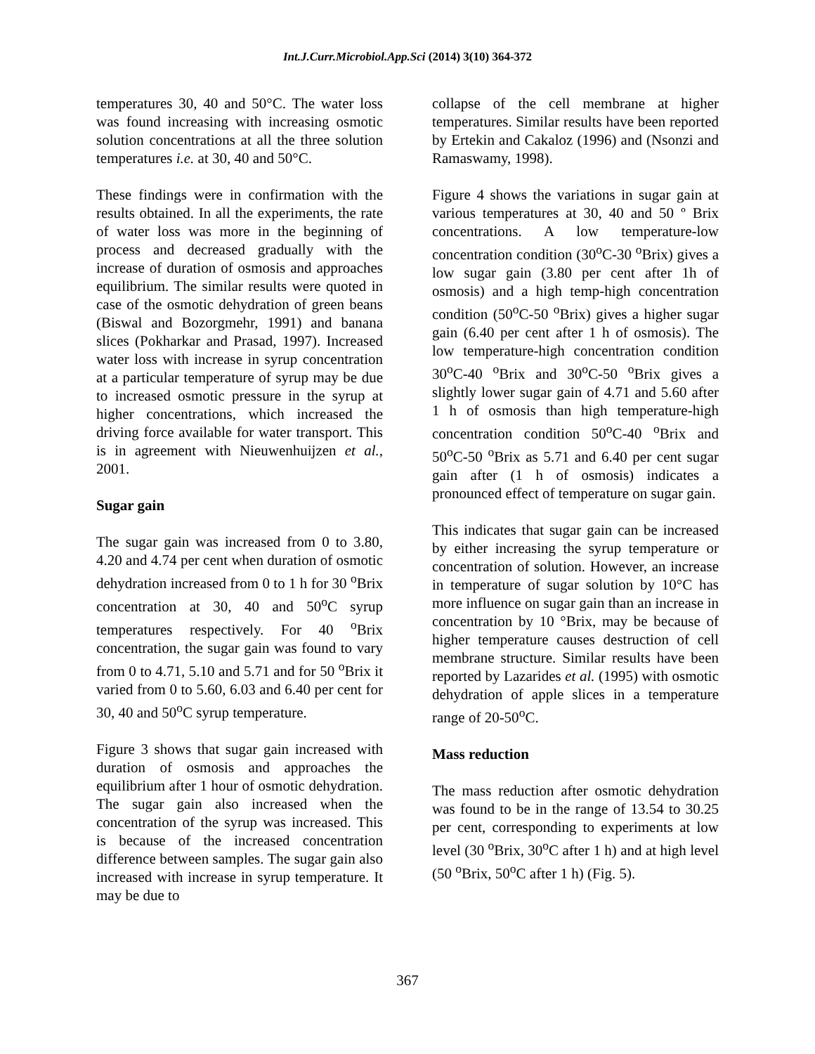Int.J.Curr.Microbiol.App.Sci (2014) 3(10) 364-372
temperatures 30, 40 and 50°C. The water loss was found increasing with increasing osmotic solution concentrations at all the three solution temperatures i.e. at 30, 40 and 50°C.
These findings were in confirmation with the results obtained. In all the experiments, the rate of water loss was more in the beginning of process and decreased gradually with the increase of duration of osmosis and approaches equilibrium. The similar results were quoted in case of the osmotic dehydration of green beans (Biswal and Bozorgmehr, 1991) and banana slices (Pokharkar and Prasad, 1997). Increased water loss with increase in syrup concentration at a particular temperature of syrup may be due to increased osmotic pressure in the syrup at higher concentrations, which increased the driving force available for water transport. This is in agreement with Nieuwenhuijzen et al., 2001.
Sugar gain
The sugar gain was increased from 0 to 3.80, 4.20 and 4.74 per cent when duration of osmotic dehydration increased from 0 to 1 h for 30 <sup>o</sup>Brix concentration at 30, 40 and 50<sup>o</sup>C syrup temperatures respectively. For 40 <sup>o</sup>Brix concentration, the sugar gain was found to vary from 0 to 4.71, 5.10 and 5.71 and for 50 <sup>o</sup>Brix it varied from 0 to 5.60, 6.03 and 6.40 per cent for 30, 40 and 50<sup>o</sup>C syrup temperature.
Figure 3 shows that sugar gain increased with duration of osmosis and approaches the equilibrium after 1 hour of osmotic dehydration. The sugar gain also increased when the concentration of the syrup was increased. This is because of the increased concentration difference between samples. The sugar gain also increased with increase in syrup temperature. It may be due to
collapse of the cell membrane at higher temperatures. Similar results have been reported by Ertekin and Cakaloz (1996) and (Nsonzi and Ramaswamy, 1998).
Figure 4 shows the variations in sugar gain at various temperatures at 30, 40 and 50 º Brix concentrations. A low temperature-low concentration condition (30<sup>o</sup>C-30 <sup>o</sup>Brix) gives a low sugar gain (3.80 per cent after 1h of osmosis) and a high temp-high concentration condition (50<sup>o</sup>C-50 <sup>o</sup>Brix) gives a higher sugar gain (6.40 per cent after 1 h of osmosis). The low temperature-high concentration condition 30<sup>o</sup>C-40 <sup>o</sup>Brix and 30<sup>o</sup>C-50 <sup>o</sup>Brix gives a slightly lower sugar gain of 4.71 and 5.60 after 1 h of osmosis than high temperature-high concentration condition 50<sup>o</sup>C-40 <sup>o</sup>Brix and 50<sup>o</sup>C-50 <sup>o</sup>Brix as 5.71 and 6.40 per cent sugar gain after (1 h of osmosis) indicates a pronounced effect of temperature on sugar gain.
This indicates that sugar gain can be increased by either increasing the syrup temperature or concentration of solution. However, an increase in temperature of sugar solution by 10°C has more influence on sugar gain than an increase in concentration by 10 °Brix, may be because of higher temperature causes destruction of cell membrane structure. Similar results have been reported by Lazarides et al. (1995) with osmotic dehydration of apple slices in a temperature range of 20-50<sup>o</sup>C.
Mass reduction
The mass reduction after osmotic dehydration was found to be in the range of 13.54 to 30.25 per cent, corresponding to experiments at low level (30 <sup>o</sup>Brix, 30<sup>o</sup>C after 1 h) and at high level (50 <sup>o</sup>Brix, 50<sup>o</sup>C after 1 h) (Fig. 5).
367